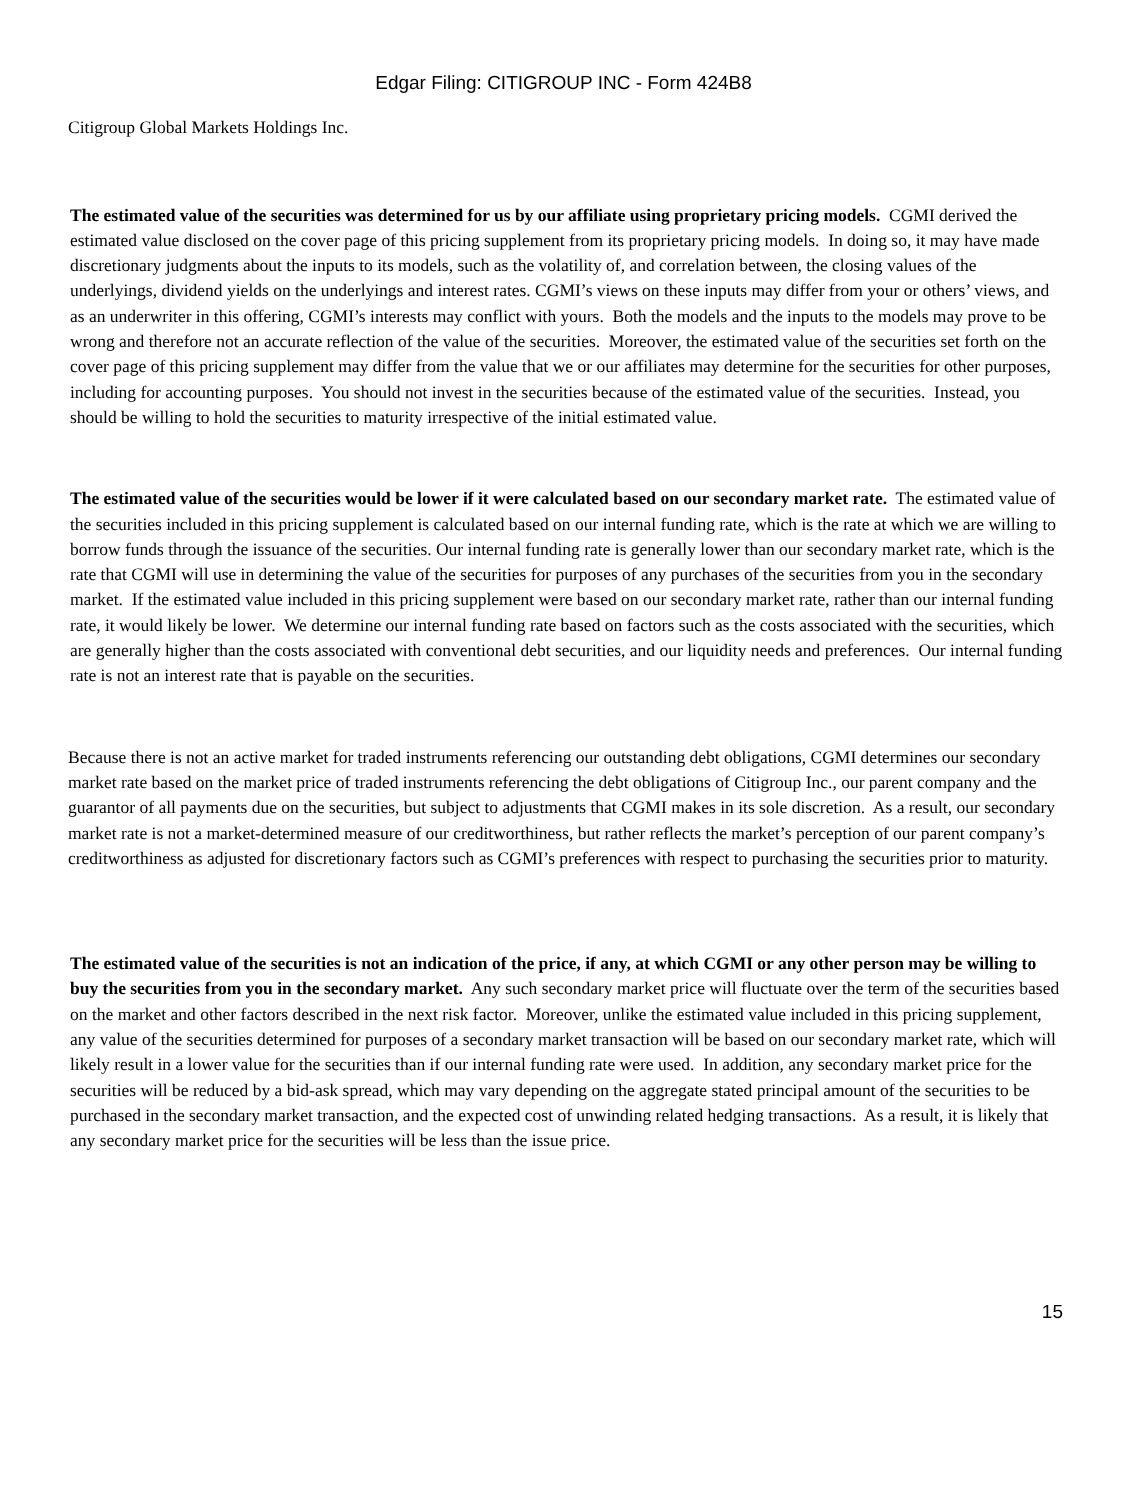Edgar Filing: CITIGROUP INC - Form 424B8
Citigroup Global Markets Holdings Inc.
The estimated value of the securities was determined for us by our affiliate using proprietary pricing models. CGMI derived the estimated value disclosed on the cover page of this pricing supplement from its proprietary pricing models. In doing so, it may have made discretionary judgments about the inputs to its models, such as the volatility of, and correlation between, the closing values of the underlyings, dividend yields on the underlyings and interest rates. CGMI’s views on these inputs may differ from your or others’ views, and as an underwriter in this offering, CGMI’s interests may conflict with yours. Both the models and the inputs to the models may prove to be wrong and therefore not an accurate reflection of the value of the securities. Moreover, the estimated value of the securities set forth on the cover page of this pricing supplement may differ from the value that we or our affiliates may determine for the securities for other purposes, including for accounting purposes. You should not invest in the securities because of the estimated value of the securities. Instead, you should be willing to hold the securities to maturity irrespective of the initial estimated value.
The estimated value of the securities would be lower if it were calculated based on our secondary market rate. The estimated value of the securities included in this pricing supplement is calculated based on our internal funding rate, which is the rate at which we are willing to borrow funds through the issuance of the securities. Our internal funding rate is generally lower than our secondary market rate, which is the rate that CGMI will use in determining the value of the securities for purposes of any purchases of the securities from you in the secondary market. If the estimated value included in this pricing supplement were based on our secondary market rate, rather than our internal funding rate, it would likely be lower. We determine our internal funding rate based on factors such as the costs associated with the securities, which are generally higher than the costs associated with conventional debt securities, and our liquidity needs and preferences. Our internal funding rate is not an interest rate that is payable on the securities.
Because there is not an active market for traded instruments referencing our outstanding debt obligations, CGMI determines our secondary market rate based on the market price of traded instruments referencing the debt obligations of Citigroup Inc., our parent company and the guarantor of all payments due on the securities, but subject to adjustments that CGMI makes in its sole discretion. As a result, our secondary market rate is not a market-determined measure of our creditworthiness, but rather reflects the market’s perception of our parent company’s creditworthiness as adjusted for discretionary factors such as CGMI’s preferences with respect to purchasing the securities prior to maturity.
The estimated value of the securities is not an indication of the price, if any, at which CGMI or any other person may be willing to buy the securities from you in the secondary market. Any such secondary market price will fluctuate over the term of the securities based on the market and other factors described in the next risk factor. Moreover, unlike the estimated value included in this pricing supplement, any value of the securities determined for purposes of a secondary market transaction will be based on our secondary market rate, which will likely result in a lower value for the securities than if our internal funding rate were used. In addition, any secondary market price for the securities will be reduced by a bid-ask spread, which may vary depending on the aggregate stated principal amount of the securities to be purchased in the secondary market transaction, and the expected cost of unwinding related hedging transactions. As a result, it is likely that any secondary market price for the securities will be less than the issue price.
15